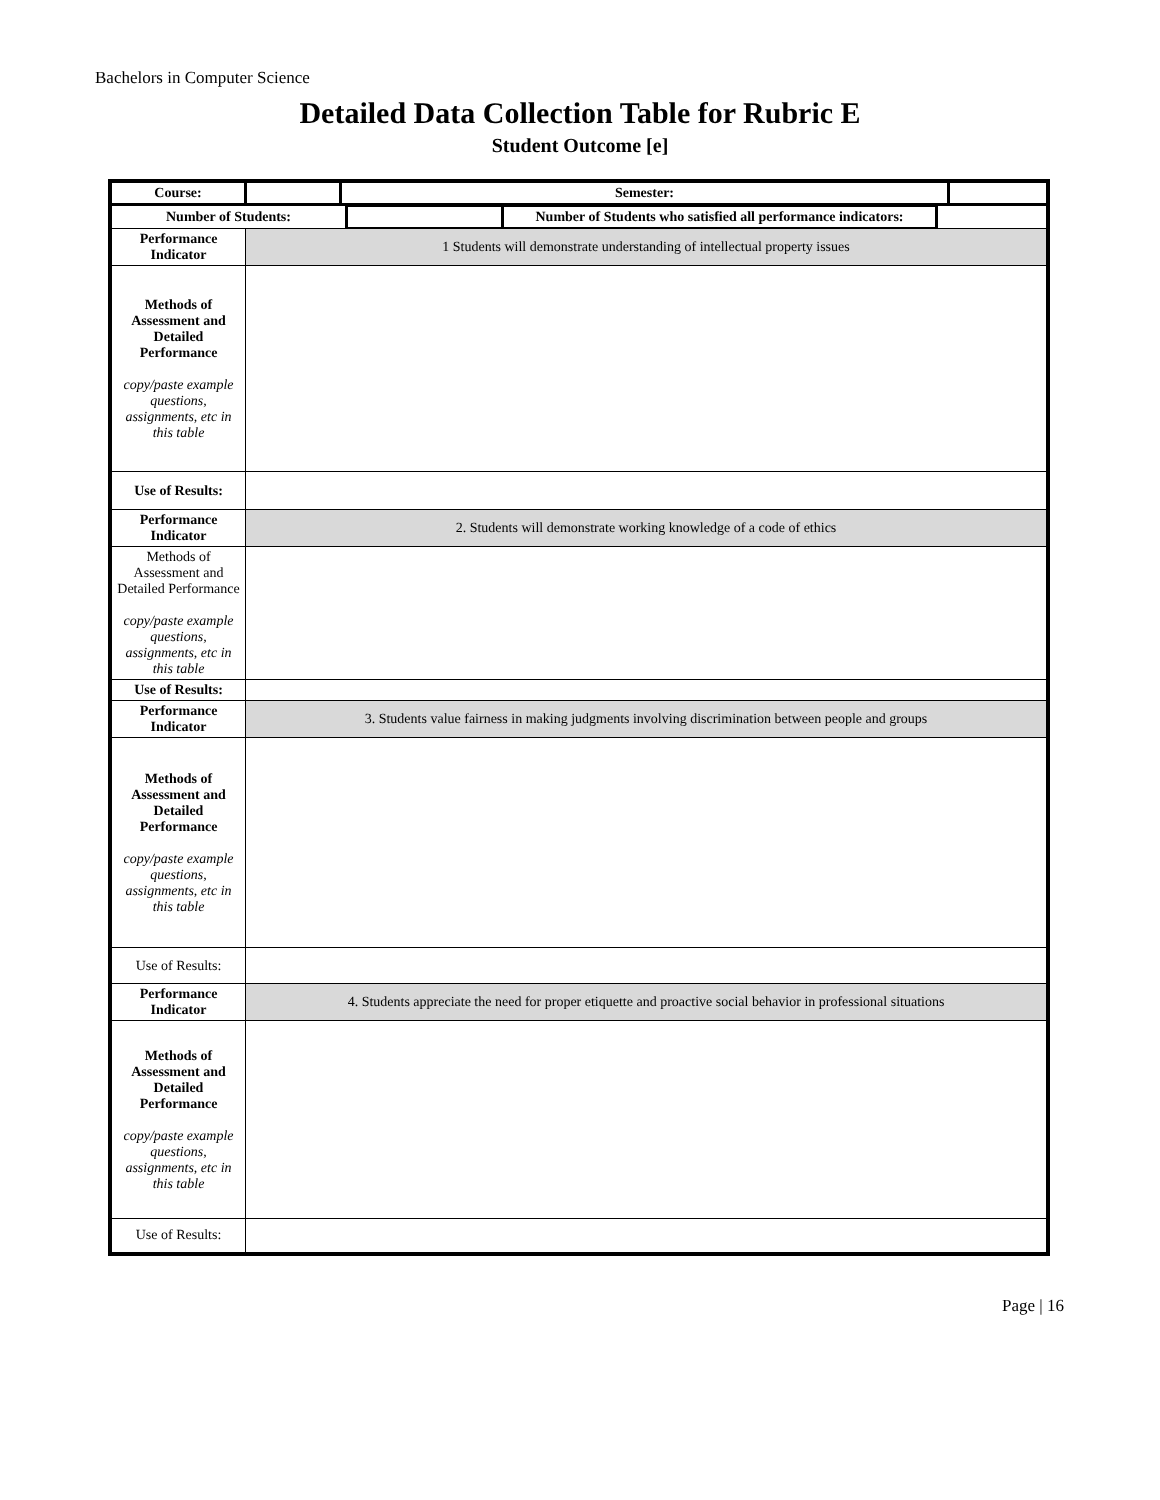Bachelors in Computer Science
Detailed Data Collection Table for Rubric E
Student Outcome [e]
| Course: | | Semester: | |
| / Number of Students: / / Number of Students who satisfied all performance indicators: / / | | | |
| Performance Indicator | 1 Students will demonstrate understanding of intellectual property issues | | |
| Methods of Assessment and Detailed Performance copy/paste example questions, assignments, etc in this table | | | |
| Use of Results: | | | |
| Performance Indicator | 2. Students will demonstrate working knowledge of a code of ethics | | |
| Methods of Assessment and Detailed Performance copy/paste example questions, assignments, etc in this table | | | |
| Use of Results: | | | |
| Performance Indicator | 3. Students value fairness in making judgments involving discrimination between people and groups | | |
| Methods of Assessment and Detailed Performance copy/paste example questions, assignments, etc in this table | | | |
| Use of Results: | | | |
| Performance Indicator | 4. Students appreciate the need for proper etiquette and proactive social behavior in professional situations | | |
| Methods of Assessment and Detailed Performance copy/paste example questions, assignments, etc in this table | | | |
| Use of Results: | | | |
Page | 16